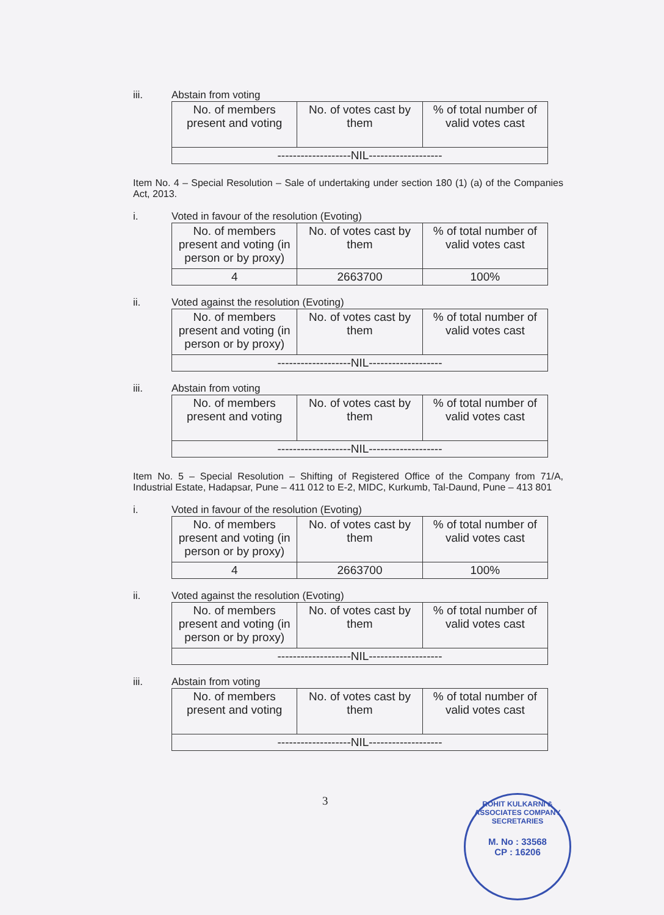iii. Abstain from voting
| No. of members present and voting | No. of votes cast by them | % of total number of valid votes cast |
| -------------------NIL------------------- | | |
Item No. 4 – Special Resolution – Sale of undertaking under section 180 (1) (a) of the Companies Act, 2013.
i. Voted in favour of the resolution (Evoting)
| No. of members present and voting (in person or by proxy) | No. of votes cast by them | % of total number of valid votes cast |
| 4 | 2663700 | 100% |
ii. Voted against the resolution (Evoting)
| No. of members present and voting (in person or by proxy) | No. of votes cast by them | % of total number of valid votes cast |
| -------------------NIL------------------- | | |
iii. Abstain from voting
| No. of members present and voting | No. of votes cast by them | % of total number of valid votes cast |
| -------------------NIL------------------- | | |
Item No. 5 – Special Resolution – Shifting of Registered Office of the Company from 71/A, Industrial Estate, Hadapsar, Pune – 411 012 to E-2, MIDC, Kurkumb, Tal-Daund, Pune – 413 801
i. Voted in favour of the resolution (Evoting)
| No. of members present and voting (in person or by proxy) | No. of votes cast by them | % of total number of valid votes cast |
| 4 | 2663700 | 100% |
ii. Voted against the resolution (Evoting)
| No. of members present and voting (in person or by proxy) | No. of votes cast by them | % of total number of valid votes cast |
| -------------------NIL------------------- | | |
iii. Abstain from voting
| No. of members present and voting | No. of votes cast by them | % of total number of valid votes cast |
| -------------------NIL------------------- | | |
3
ROHIT KULKARNI & ASSOCIATES COMPANY SECRETARIES
M. No : 33568
CP : 16206